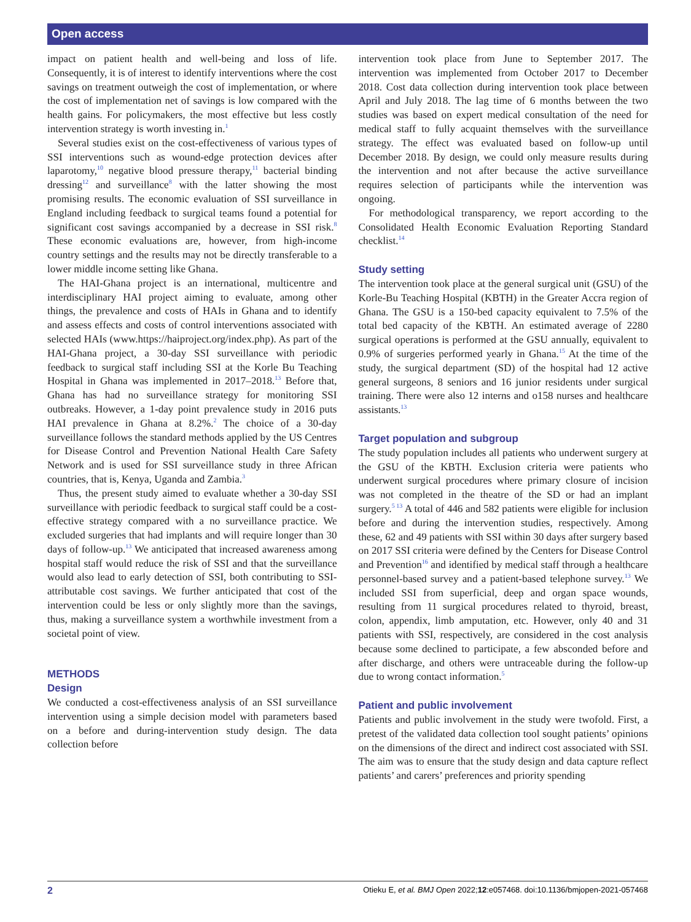Open access
impact on patient health and well-being and loss of life. Consequently, it is of interest to identify interventions where the cost savings on treatment outweigh the cost of implementation, or where the cost of implementation net of savings is low compared with the health gains. For policymakers, the most effective but less costly intervention strategy is worth investing in.<sup>1</sup>
Several studies exist on the cost-effectiveness of various types of SSI interventions such as wound-edge protection devices after laparotomy,<sup>10</sup> negative blood pressure therapy,<sup>11</sup> bacterial binding dressing<sup>12</sup> and surveillance<sup>8</sup> with the latter showing the most promising results. The economic evaluation of SSI surveillance in England including feedback to surgical teams found a potential for significant cost savings accompanied by a decrease in SSI risk.<sup>8</sup> These economic evaluations are, however, from high-income country settings and the results may not be directly transferable to a lower middle income setting like Ghana.
The HAI-Ghana project is an international, multicentre and interdisciplinary HAI project aiming to evaluate, among other things, the prevalence and costs of HAIs in Ghana and to identify and assess effects and costs of control interventions associated with selected HAIs (www.https://haiproject.org/index.php). As part of the HAI-Ghana project, a 30-day SSI surveillance with periodic feedback to surgical staff including SSI at the Korle Bu Teaching Hospital in Ghana was implemented in 2017–2018.<sup>13</sup> Before that, Ghana has had no surveillance strategy for monitoring SSI outbreaks. However, a 1-day point prevalence study in 2016 puts HAI prevalence in Ghana at 8.2%.<sup>2</sup> The choice of a 30-day surveillance follows the standard methods applied by the US Centres for Disease Control and Prevention National Health Care Safety Network and is used for SSI surveillance study in three African countries, that is, Kenya, Uganda and Zambia.<sup>3</sup>
Thus, the present study aimed to evaluate whether a 30-day SSI surveillance with periodic feedback to surgical staff could be a cost-effective strategy compared with a no surveillance practice. We excluded surgeries that had implants and will require longer than 30 days of follow-up.<sup>13</sup> We anticipated that increased awareness among hospital staff would reduce the risk of SSI and that the surveillance would also lead to early detection of SSI, both contributing to SSI-attributable cost savings. We further anticipated that cost of the intervention could be less or only slightly more than the savings, thus, making a surveillance system a worthwhile investment from a societal point of view.
METHODS
Design
We conducted a cost-effectiveness analysis of an SSI surveillance intervention using a simple decision model with parameters based on a before and during-intervention study design. The data collection before
intervention took place from June to September 2017. The intervention was implemented from October 2017 to December 2018. Cost data collection during intervention took place between April and July 2018. The lag time of 6 months between the two studies was based on expert medical consultation of the need for medical staff to fully acquaint themselves with the surveillance strategy. The effect was evaluated based on follow-up until December 2018. By design, we could only measure results during the intervention and not after because the active surveillance requires selection of participants while the intervention was ongoing.
For methodological transparency, we report according to the Consolidated Health Economic Evaluation Reporting Standard checklist.<sup>14</sup>
Study setting
The intervention took place at the general surgical unit (GSU) of the Korle-Bu Teaching Hospital (KBTH) in the Greater Accra region of Ghana. The GSU is a 150-bed capacity equivalent to 7.5% of the total bed capacity of the KBTH. An estimated average of 2280 surgical operations is performed at the GSU annually, equivalent to 0.9% of surgeries performed yearly in Ghana.<sup>15</sup> At the time of the study, the surgical department (SD) of the hospital had 12 active general surgeons, 8 seniors and 16 junior residents under surgical training. There were also 12 interns and o158 nurses and healthcare assistants.<sup>13</sup>
Target population and subgroup
The study population includes all patients who underwent surgery at the GSU of the KBTH. Exclusion criteria were patients who underwent surgical procedures where primary closure of incision was not completed in the theatre of the SD or had an implant surgery.<sup>5 13</sup> A total of 446 and 582 patients were eligible for inclusion before and during the intervention studies, respectively. Among these, 62 and 49 patients with SSI within 30 days after surgery based on 2017 SSI criteria were defined by the Centers for Disease Control and Prevention<sup>16</sup> and identified by medical staff through a healthcare personnel-based survey and a patient-based telephone survey.<sup>13</sup> We included SSI from superficial, deep and organ space wounds, resulting from 11 surgical procedures related to thyroid, breast, colon, appendix, limb amputation, etc. However, only 40 and 31 patients with SSI, respectively, are considered in the cost analysis because some declined to participate, a few absconded before and after discharge, and others were untraceable during the follow-up due to wrong contact information.<sup>5</sup>
Patient and public involvement
Patients and public involvement in the study were twofold. First, a pretest of the validated data collection tool sought patients’ opinions on the dimensions of the direct and indirect cost associated with SSI. The aim was to ensure that the study design and data capture reflect patients’ and carers’ preferences and priority spending
2 Otieku E, et al. BMJ Open 2022;12:e057468. doi:10.1136/bmjopen-2021-057468